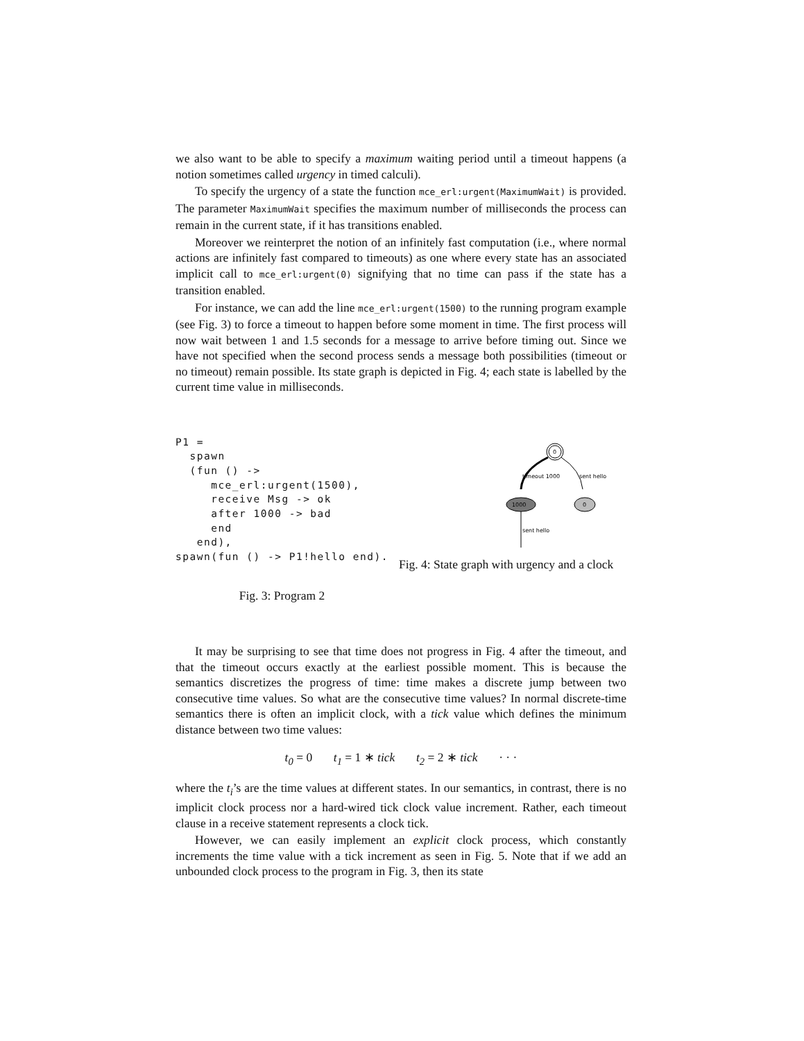we also want to be able to specify a maximum waiting period until a timeout happens (a notion sometimes called urgency in timed calculi).
To specify the urgency of a state the function mce_erl:urgent(MaximumWait) is provided. The parameter MaximumWait specifies the maximum number of milliseconds the process can remain in the current state, if it has transitions enabled.
Moreover we reinterpret the notion of an infinitely fast computation (i.e., where normal actions are infinitely fast compared to timeouts) as one where every state has an associated implicit call to mce_erl:urgent(0) signifying that no time can pass if the state has a transition enabled.
For instance, we can add the line mce_erl:urgent(1500) to the running program example (see Fig. 3) to force a timeout to happen before some moment in time. The first process will now wait between 1 and 1.5 seconds for a message to arrive before timing out. Since we have not specified when the second process sends a message both possibilities (timeout or no timeout) remain possible. Its state graph is depicted in Fig. 4; each state is labelled by the current time value in milliseconds.
P1 =
  spawn
  (fun () ->
     mce_erl:urgent(1500),
     receive Msg -> ok
     after 1000 -> bad
     end
   end),
spawn(fun () -> P1!hello end).
Fig. 3: Program 2
0
timeout 1000
sent hello
1000
0
sent hello
Fig. 4: State graph with urgency and a clock
It may be surprising to see that time does not progress in Fig. 4 after the timeout, and that the timeout occurs exactly at the earliest possible moment. This is because the semantics discretizes the progress of time: time makes a discrete jump between two consecutive time values. So what are the consecutive time values? In normal discrete-time semantics there is often an implicit clock, with a tick value which defines the minimum distance between two time values:
t<sub>0</sub> = 0 t<sub>1</sub> = 1 ∗ tick t<sub>2</sub> = 2 ∗ tick · · ·
where the t<sub>i</sub>’s are the time values at different states. In our semantics, in contrast, there is no implicit clock process nor a hard-wired tick clock value increment. Rather, each timeout clause in a receive statement represents a clock tick.
However, we can easily implement an explicit clock process, which constantly increments the time value with a tick increment as seen in Fig. 5. Note that if we add an unbounded clock process to the program in Fig. 3, then its state